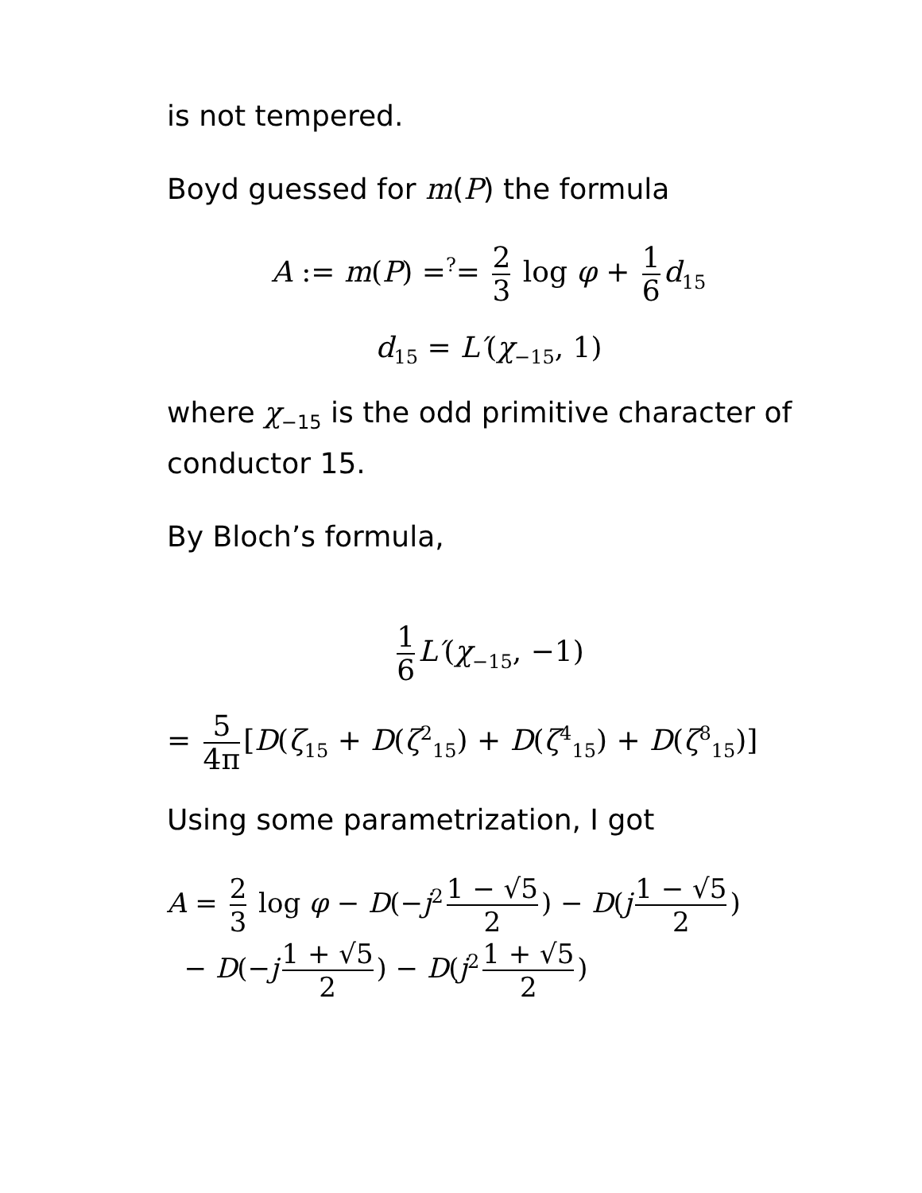is not tempered.
Boyd guessed for m(P) the formula
A := m(P) =<sup>?</sup>= 2 3 log φ + 1 6 d<sub>15</sub>
d<sub>15</sub> = L′(χ<sub>−15</sub>, 1)
where χ<sub>−15</sub> is the odd primitive character of conductor 15.
By Bloch’s formula,
1 6 L′(χ<sub>−15</sub>, −1)
= 5 4π [D(ζ<sub>15</sub> + D(ζ<sup>2</sup><sub>15</sub>) + D(ζ<sup>4</sup><sub>15</sub>) + D(ζ<sup>8</sup><sub>15</sub>)]
Using some parametrization, I got
A = 2 3 log φ − D(−j<sup>2</sup> 1 − √5 2) − D(j 1 − √5 2)
− D(−j 1 + √5 2) − D(j<sup>2</sup> 1 + √5 2)